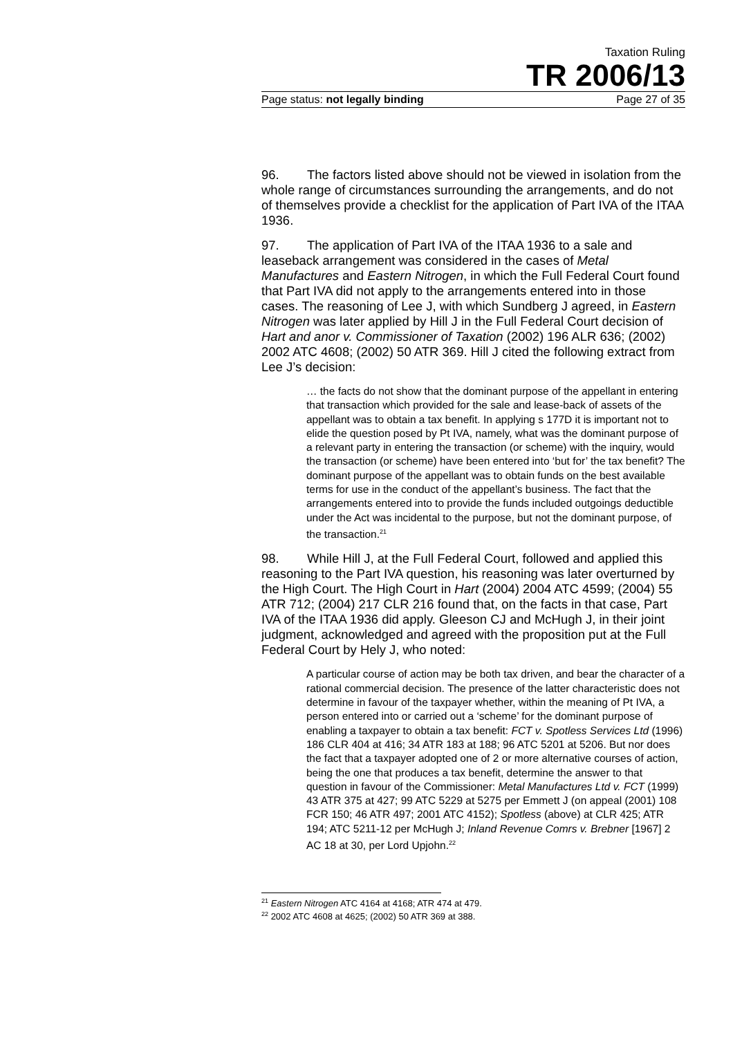Taxation Ruling
TR 2006/13
Page status: not legally binding Page 27 of 35
96. The factors listed above should not be viewed in isolation from the whole range of circumstances surrounding the arrangements, and do not of themselves provide a checklist for the application of Part IVA of the ITAA 1936.
97. The application of Part IVA of the ITAA 1936 to a sale and leaseback arrangement was considered in the cases of Metal Manufactures and Eastern Nitrogen, in which the Full Federal Court found that Part IVA did not apply to the arrangements entered into in those cases. The reasoning of Lee J, with which Sundberg J agreed, in Eastern Nitrogen was later applied by Hill J in the Full Federal Court decision of Hart and anor v. Commissioner of Taxation (2002) 196 ALR 636; (2002) 2002 ATC 4608; (2002) 50 ATR 369. Hill J cited the following extract from Lee J’s decision:
… the facts do not show that the dominant purpose of the appellant in entering that transaction which provided for the sale and lease-back of assets of the appellant was to obtain a tax benefit. In applying s 177D it is important not to elide the question posed by Pt IVA, namely, what was the dominant purpose of a relevant party in entering the transaction (or scheme) with the inquiry, would the transaction (or scheme) have been entered into ‘but for’ the tax benefit? The dominant purpose of the appellant was to obtain funds on the best available terms for use in the conduct of the appellant’s business. The fact that the arrangements entered into to provide the funds included outgoings deductible under the Act was incidental to the purpose, but not the dominant purpose, of the transaction.<sup>21</sup>
98. While Hill J, at the Full Federal Court, followed and applied this reasoning to the Part IVA question, his reasoning was later overturned by the High Court. The High Court in Hart (2004) 2004 ATC 4599; (2004) 55 ATR 712; (2004) 217 CLR 216 found that, on the facts in that case, Part IVA of the ITAA 1936 did apply. Gleeson CJ and McHugh J, in their joint judgment, acknowledged and agreed with the proposition put at the Full Federal Court by Hely J, who noted:
A particular course of action may be both tax driven, and bear the character of a rational commercial decision. The presence of the latter characteristic does not determine in favour of the taxpayer whether, within the meaning of Pt IVA, a person entered into or carried out a ‘scheme’ for the dominant purpose of enabling a taxpayer to obtain a tax benefit: FCT v. Spotless Services Ltd (1996) 186 CLR 404 at 416; 34 ATR 183 at 188; 96 ATC 5201 at 5206. But nor does the fact that a taxpayer adopted one of 2 or more alternative courses of action, being the one that produces a tax benefit, determine the answer to that question in favour of the Commissioner: Metal Manufactures Ltd v. FCT (1999) 43 ATR 375 at 427; 99 ATC 5229 at 5275 per Emmett J (on appeal (2001) 108 FCR 150; 46 ATR 497; 2001 ATC 4152); Spotless (above) at CLR 425; ATR 194; ATC 5211-12 per McHugh J; Inland Revenue Comrs v. Brebner [1967] 2 AC 18 at 30, per Lord Upjohn.<sup>22</sup>
<sup>21</sup> Eastern Nitrogen ATC 4164 at 4168; ATR 474 at 479.
<sup>22</sup> 2002 ATC 4608 at 4625; (2002) 50 ATR 369 at 388.